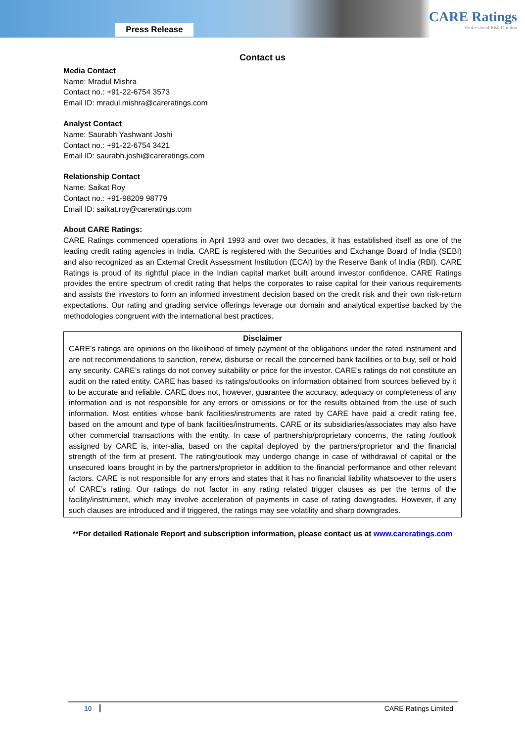Press Release
CARE Ratings
Professional Risk Opinion
Contact us
Media Contact
Name: Mradul Mishra
Contact no.: +91-22-6754 3573
Email ID: mradul.mishra@careratings.com
Analyst Contact
Name: Saurabh Yashwant Joshi
Contact no.: +91-22-6754 3421
Email ID: saurabh.joshi@careratings.com
Relationship Contact
Name: Saikat Roy
Contact no.: +91-98209 98779
Email ID: saikat.roy@careratings.com
About CARE Ratings:
CARE Ratings commenced operations in April 1993 and over two decades, it has established itself as one of the leading credit rating agencies in India. CARE is registered with the Securities and Exchange Board of India (SEBI) and also recognized as an External Credit Assessment Institution (ECAI) by the Reserve Bank of India (RBI). CARE Ratings is proud of its rightful place in the Indian capital market built around investor confidence. CARE Ratings provides the entire spectrum of credit rating that helps the corporates to raise capital for their various requirements and assists the investors to form an informed investment decision based on the credit risk and their own risk-return expectations. Our rating and grading service offerings leverage our domain and analytical expertise backed by the methodologies congruent with the international best practices.
Disclaimer
CARE’s ratings are opinions on the likelihood of timely payment of the obligations under the rated instrument and are not recommendations to sanction, renew, disburse or recall the concerned bank facilities or to buy, sell or hold any security. CARE’s ratings do not convey suitability or price for the investor. CARE’s ratings do not constitute an audit on the rated entity. CARE has based its ratings/outlooks on information obtained from sources believed by it to be accurate and reliable. CARE does not, however, guarantee the accuracy, adequacy or completeness of any information and is not responsible for any errors or omissions or for the results obtained from the use of such information. Most entities whose bank facilities/instruments are rated by CARE have paid a credit rating fee, based on the amount and type of bank facilities/instruments. CARE or its subsidiaries/associates may also have other commercial transactions with the entity. In case of partnership/proprietary concerns, the rating /outlook assigned by CARE is, inter-alia, based on the capital deployed by the partners/proprietor and the financial strength of the firm at present. The rating/outlook may undergo change in case of withdrawal of capital or the unsecured loans brought in by the partners/proprietor in addition to the financial performance and other relevant factors. CARE is not responsible for any errors and states that it has no financial liability whatsoever to the users of CARE’s rating. Our ratings do not factor in any rating related trigger clauses as per the terms of the facility/instrument, which may involve acceleration of payments in case of rating downgrades. However, if any such clauses are introduced and if triggered, the ratings may see volatility and sharp downgrades.
**For detailed Rationale Report and subscription information, please contact us at www.careratings.com
10 CARE Ratings Limited